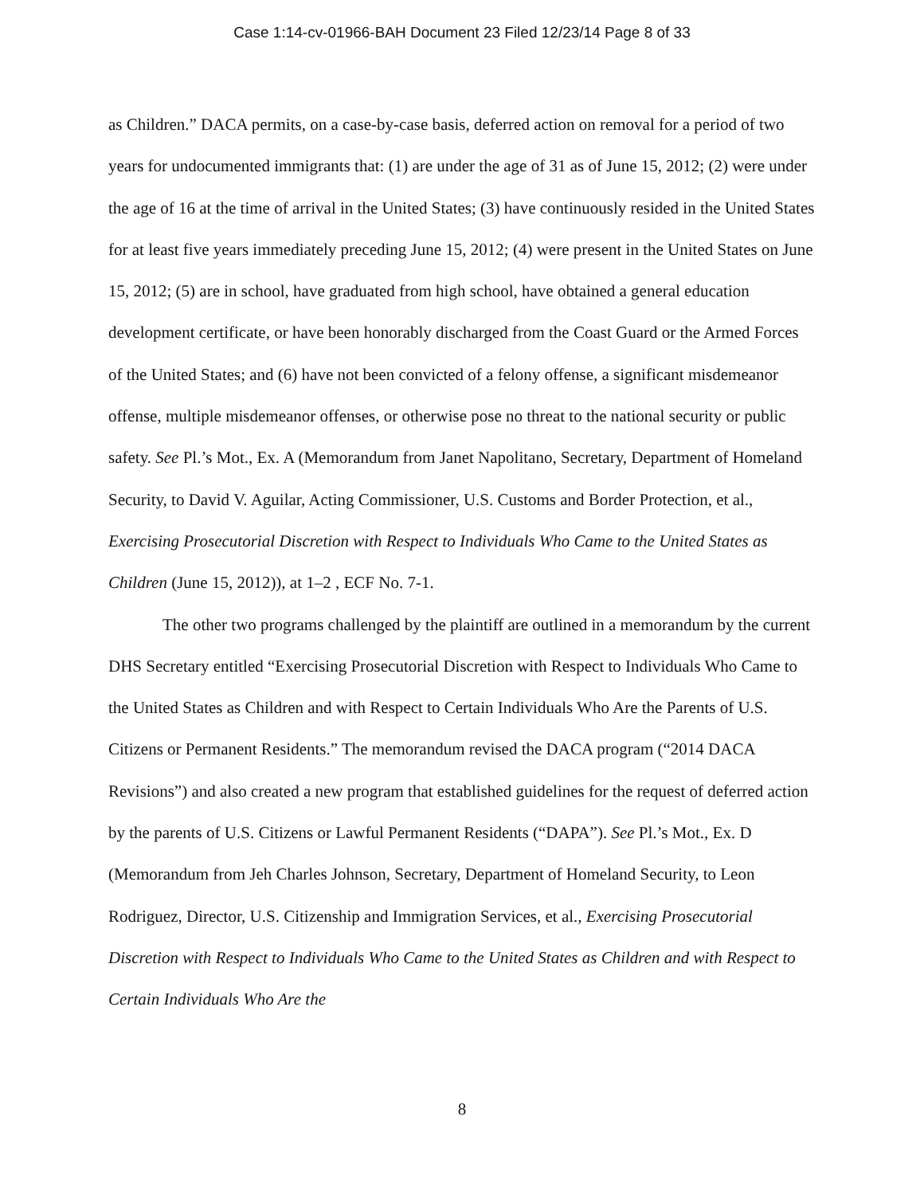Case 1:14-cv-01966-BAH Document 23 Filed 12/23/14 Page 8 of 33
as Children.” DACA permits, on a case-by-case basis, deferred action on removal for a period of two years for undocumented immigrants that: (1) are under the age of 31 as of June 15, 2012; (2) were under the age of 16 at the time of arrival in the United States; (3) have continuously resided in the United States for at least five years immediately preceding June 15, 2012; (4) were present in the United States on June 15, 2012; (5) are in school, have graduated from high school, have obtained a general education development certificate, or have been honorably discharged from the Coast Guard or the Armed Forces of the United States; and (6) have not been convicted of a felony offense, a significant misdemeanor offense, multiple misdemeanor offenses, or otherwise pose no threat to the national security or public safety. See Pl.’s Mot., Ex. A (Memorandum from Janet Napolitano, Secretary, Department of Homeland Security, to David V. Aguilar, Acting Commissioner, U.S. Customs and Border Protection, et al., Exercising Prosecutorial Discretion with Respect to Individuals Who Came to the United States as Children (June 15, 2012)), at 1–2 , ECF No. 7-1.
The other two programs challenged by the plaintiff are outlined in a memorandum by the current DHS Secretary entitled “Exercising Prosecutorial Discretion with Respect to Individuals Who Came to the United States as Children and with Respect to Certain Individuals Who Are the Parents of U.S. Citizens or Permanent Residents.” The memorandum revised the DACA program (“2014 DACA Revisions”) and also created a new program that established guidelines for the request of deferred action by the parents of U.S. Citizens or Lawful Permanent Residents (“DAPA”). See Pl.’s Mot., Ex. D (Memorandum from Jeh Charles Johnson, Secretary, Department of Homeland Security, to Leon Rodriguez, Director, U.S. Citizenship and Immigration Services, et al., Exercising Prosecutorial Discretion with Respect to Individuals Who Came to the United States as Children and with Respect to Certain Individuals Who Are the
8